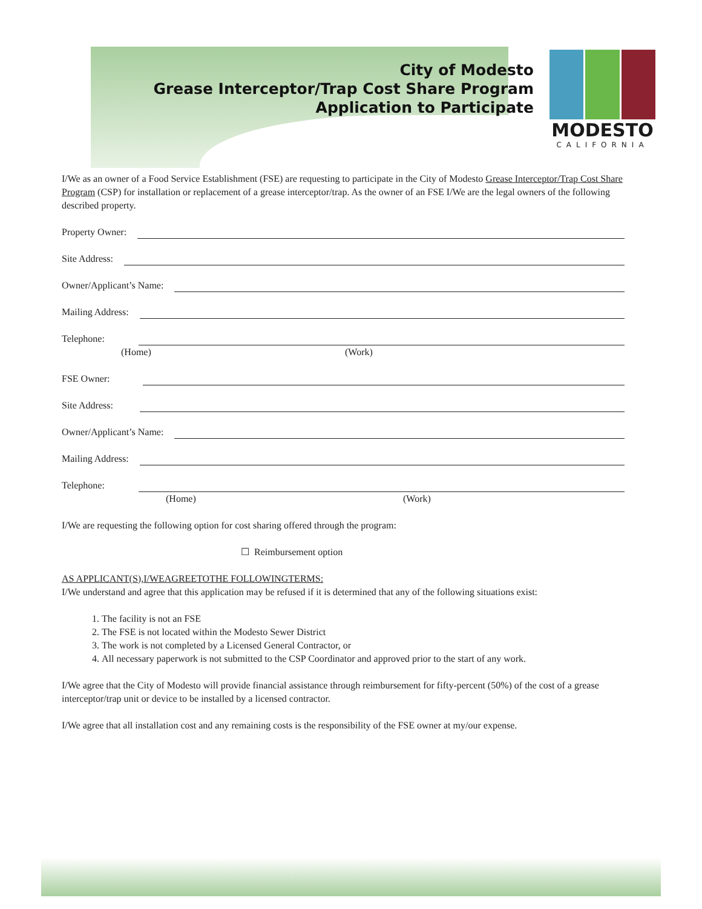City of Modesto
Grease Interceptor/Trap Cost Share Program
Application to Participate
MODESTO
CALIFORNIA
I/We as an owner of a Food Service Establishment (FSE) are requesting to participate in the City of Modesto Grease Interceptor/Trap Cost Share Program (CSP) for installation or replacement of a grease interceptor/trap. As the owner of an FSE I/We are the legal owners of the following described property.
Property Owner:
Site Address:
Owner/Applicant’s Name:
Mailing Address:
Telephone:
(Home) (Work)
FSE Owner:
Site Address:
Owner/Applicant’s Name:
Mailing Address:
Telephone:
(Home) (Work)
I/We are requesting the following option for cost sharing offered through the program:
☐ Reimbursement option
AS APPLICANT(S),I/WEAGREETOTHE FOLLOWINGTERMS:
I/We understand and agree that this application may be refused if it is determined that any of the following situations exist:
1. The facility is not an FSE
2. The FSE is not located within the Modesto Sewer District
3. The work is not completed by a Licensed General Contractor, or
4. All necessary paperwork is not submitted to the CSP Coordinator and approved prior to the start of any work.
I/We agree that the City of Modesto will provide financial assistance through reimbursement for fifty-percent (50%) of the cost of a grease interceptor/trap unit or device to be installed by a licensed contractor.
I/We agree that all installation cost and any remaining costs is the responsibility of the FSE owner at my/our expense.